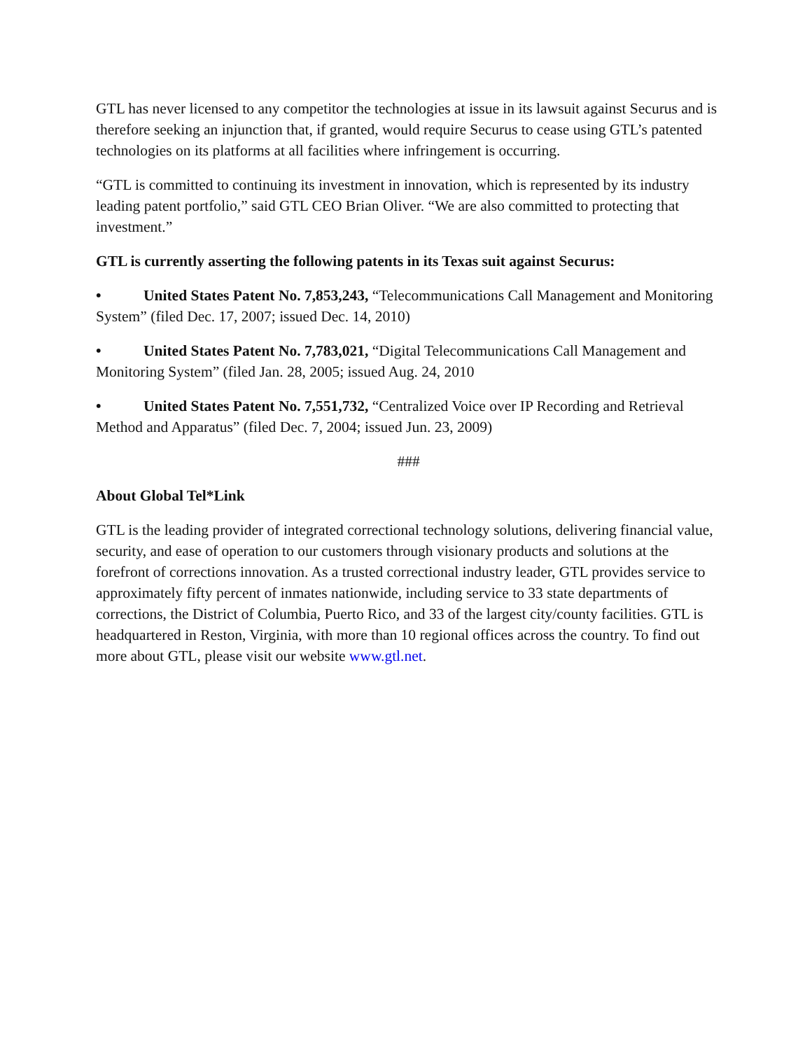GTL has never licensed to any competitor the technologies at issue in its lawsuit against Securus and is therefore seeking an injunction that, if granted, would require Securus to cease using GTL’s patented technologies on its platforms at all facilities where infringement is occurring.
“GTL is committed to continuing its investment in innovation, which is represented by its industry leading patent portfolio,” said GTL CEO Brian Oliver. “We are also committed to protecting that investment.”
GTL is currently asserting the following patents in its Texas suit against Securus:
• United States Patent No. 7,853,243, “Telecommunications Call Management and Monitoring System” (filed Dec. 17, 2007; issued Dec. 14, 2010)
• United States Patent No. 7,783,021, “Digital Telecommunications Call Management and Monitoring System” (filed Jan. 28, 2005; issued Aug. 24, 2010
• United States Patent No. 7,551,732, “Centralized Voice over IP Recording and Retrieval Method and Apparatus” (filed Dec. 7, 2004; issued Jun. 23, 2009)
###
About Global Tel*Link
GTL is the leading provider of integrated correctional technology solutions, delivering financial value, security, and ease of operation to our customers through visionary products and solutions at the forefront of corrections innovation. As a trusted correctional industry leader, GTL provides service to approximately fifty percent of inmates nationwide, including service to 33 state departments of corrections, the District of Columbia, Puerto Rico, and 33 of the largest city/county facilities. GTL is headquartered in Reston, Virginia, with more than 10 regional offices across the country. To find out more about GTL, please visit our website www.gtl.net.